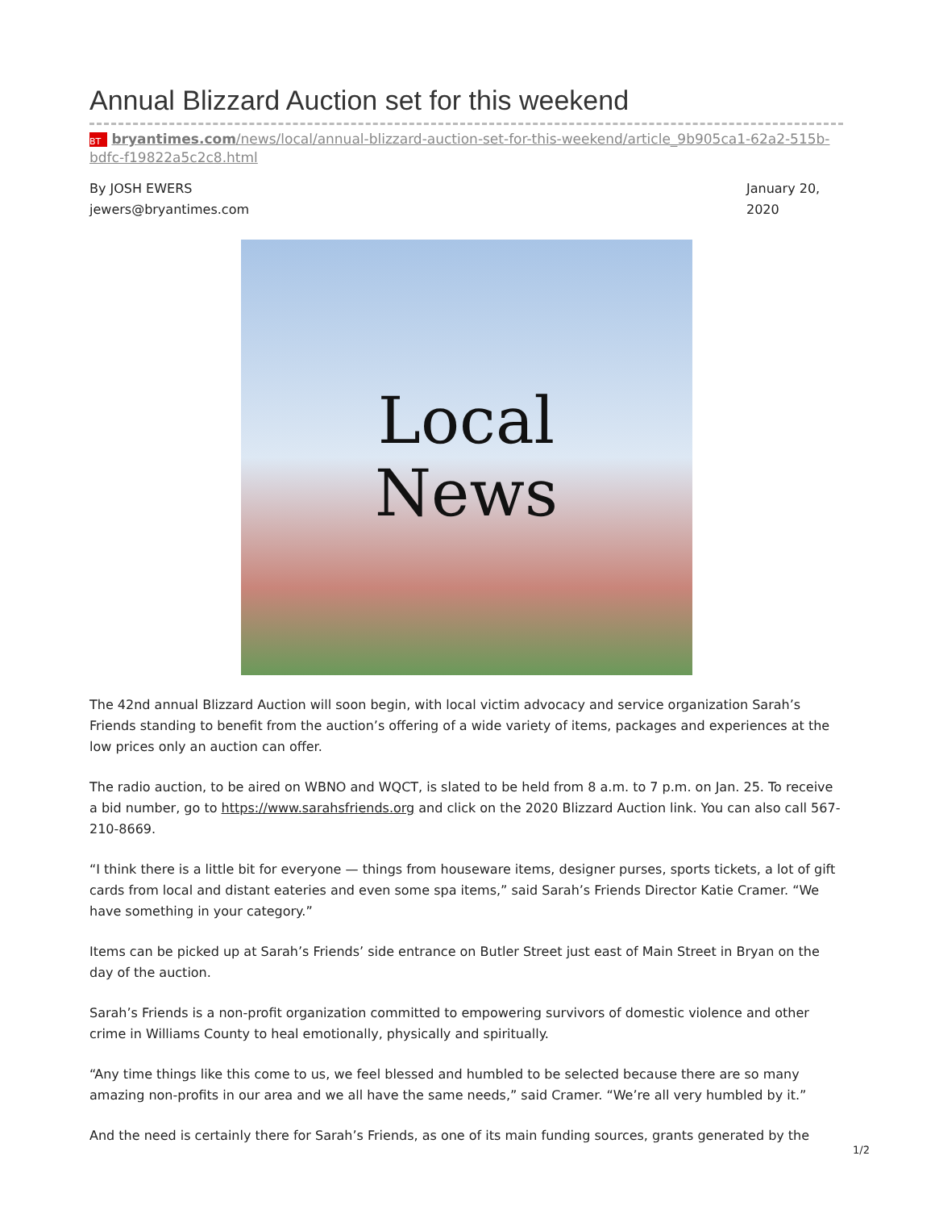Annual Blizzard Auction set for this weekend
BT bryantimes.com/news/local/annual-blizzard-auction-set-for-this-weekend/article_9b905ca1-62a2-515b-bdfc-f19822a5c2c8.html
By JOSH EWERS
jewers@bryantimes.com
January 20, 2020
Local
News
The 42nd annual Blizzard Auction will soon begin, with local victim advocacy and service organization Sarah’s Friends standing to benefit from the auction’s offering of a wide variety of items, packages and experiences at the low prices only an auction can offer.
The radio auction, to be aired on WBNO and WQCT, is slated to be held from 8 a.m. to 7 p.m. on Jan. 25. To receive a bid number, go to https://www.sarahsfriends.org and click on the 2020 Blizzard Auction link. You can also call 567-210-8669.
“I think there is a little bit for everyone — things from houseware items, designer purses, sports tickets, a lot of gift cards from local and distant eateries and even some spa items,” said Sarah’s Friends Director Katie Cramer. “We have something in your category.”
Items can be picked up at Sarah’s Friends’ side entrance on Butler Street just east of Main Street in Bryan on the day of the auction.
Sarah’s Friends is a non-profit organization committed to empowering survivors of domestic violence and other crime in Williams County to heal emotionally, physically and spiritually.
“Any time things like this come to us, we feel blessed and humbled to be selected because there are so many amazing non-profits in our area and we all have the same needs,” said Cramer. “We’re all very humbled by it.”
And the need is certainly there for Sarah’s Friends, as one of its main funding sources, grants generated by the
1/2